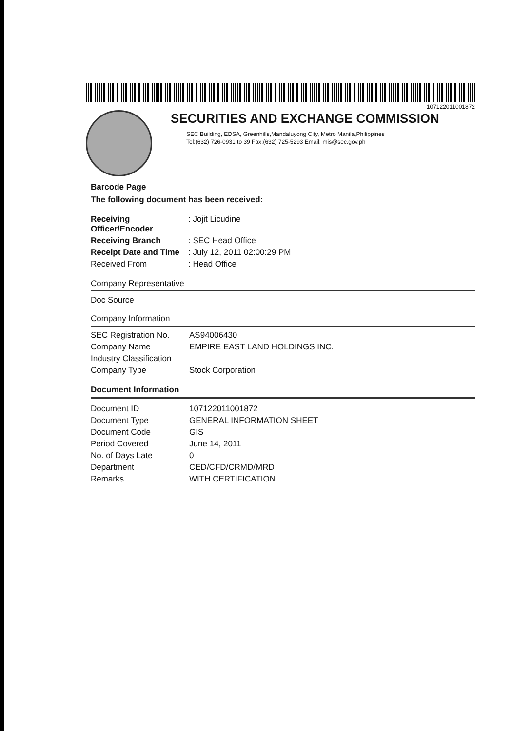107122011001872
SECURITIES AND EXCHANGE COMMISSION
SEC Building, EDSA, Greenhills,Mandaluyong City, Metro Manila,Philippines
Tel:(632) 726-0931 to 39 Fax:(632) 725-5293 Email: mis@sec.gov.ph
Barcode Page
The following document has been received:
| Receiving Officer/Encoder | : Jojit Licudine |
| Receiving Branch | : SEC Head Office |
| Receipt Date and Time | : July 12, 2011 02:00:29 PM |
| Received From | : Head Office |
Company Representative
Doc Source
Company Information
| SEC Registration No. | AS94006430 |
| Company Name | EMPIRE EAST LAND HOLDINGS INC. |
| Industry Classification | |
| Company Type | Stock Corporation |
Document Information
| Document ID | 107122011001872 |
| Document Type | GENERAL INFORMATION SHEET |
| Document Code | GIS |
| Period Covered | June 14, 2011 |
| No. of Days Late | 0 |
| Department | CED/CFD/CRMD/MRD |
| Remarks | WITH CERTIFICATION |